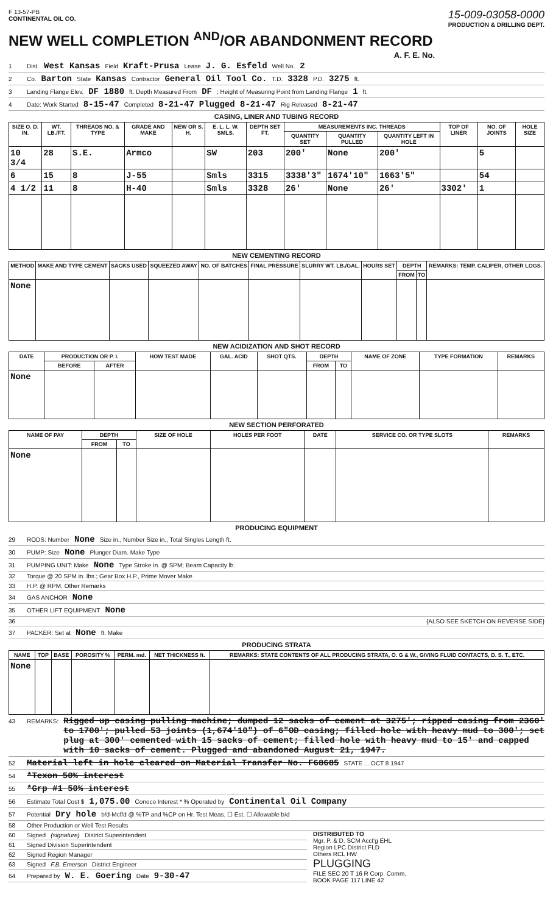F 13-57-PB
CONTINENTAL OIL CO.
15-009-03058-0000
PRODUCTION & DRILLING DEPT.
NEW WELL COMPLETION <sup>AND</sup>/OR ABANDONMENT RECORD
A. F. E. No.
1 Dist. West Kansas Field Kraft-Prusa Lease J. G. Esfeld Well No. 2
2 Co. Barton State Kansas Contractor General Oil Tool Co. T.D. 3328 P.D. 3275 ft.
3 Landing Flange Elev. DF 1880 ft. Depth Measured From DF; Height of Measuring Point from Landing Flange 1 ft.
4 Date: Work Started 8-15-47 Completed 8-21-47 Plugged 8-21-47 Rig Released 8-21-47
CASING, LINER AND TUBING RECORD
| SIZE O. D. IN. | WT. LB./FT. | THREADS NO. & TYPE | GRADE AND MAKE | NEW OR S. H. | E. L. L. W. SMLS. | DEPTH SET FT. | MEASUREMENTS INC. THREADS | | | TOP OF LINER | NO. OF JOINTS | HOLE SIZE |
| --- | --- | --- | --- | --- | --- | --- | --- | --- | --- | --- | --- | --- |
| | | | | | | | QUANTITY SET | QUANTITY PULLED | QUANTITY LEFT IN HOLE | | | |
| 10 3/4 | 28 | S.E. | Armco | | SW | 203 | 200' | None | 200' | | 5 | |
| 6 | 15 | 8 | J-55 | | Smls | 3315 | 3338'3" | 1674'10" | 1663'5" | | 54 | |
| 4 1/2 | 11 | 8 | H-40 | | Smls | 3328 | 26' | None | 26' | 3302' | 1 | |
NEW CEMENTING RECORD
| METHOD | MAKE AND TYPE CEMENT | SACKS USED | SQUEEZED AWAY | NO. OF BATCHES | FINAL PRESSURE | SLURRY WT. LB./GAL. | HOURS SET | DEPTH | | REMARKS: TEMP. CALIPER, OTHER LOGS. |
| --- | --- | --- | --- | --- | --- | --- | --- | --- | --- | --- |
| | | | | | | | | FROM | TO | |
| None | | | | | | | | | | |
NEW ACIDIZATION AND SHOT RECORD
| DATE | PRODUCTION OR P. I. | | HOW TEST MADE | GAL. ACID | SHOT QTS. | DEPTH | | NAME OF ZONE | TYPE FORMATION | REMARKS |
| --- | --- | --- | --- | --- | --- | --- | --- | --- | --- | --- |
| | BEFORE | AFTER | | | | FROM | TO | | | |
| None | | | | | | | | | | |
NEW SECTION PERFORATED
| NAME OF PAY | DEPTH | | SIZE OF HOLE | HOLES PER FOOT | DATE | SERVICE CO. OR TYPE SLOTS | REMARKS |
| --- | --- | --- | --- | --- | --- | --- | --- |
| | FROM | TO | | | | | |
| None | | | | | | | |
PRODUCING EQUIPMENT
29 RODS: Number None Size in., Number Size in., Total Singles Length ft.
30 PUMP: Size None Plunger Diam. Make Type
31 PUMPING UNIT: Make None Type Stroke in. @ SPM; Beam Capacity lb.
32 Torque @ 20 SPM in. lbs.; Gear Box H.P., Prime Mover Make
33 H.P. @ RPM. Other Remarks
34 GAS ANCHOR None
35 OTHER LIFT EQUIPMENT None
36 {ALSO SEE SKETCH ON REVERSE SIDE}
37 PACKER: Set at None ft. Make
PRODUCING STRATA
| NAME | TOP | BASE | POROSITY % | PERM. md. | NET THICKNESS ft. | REMARKS: STATE CONTENTS OF ALL PRODUCING STRATA, O. G & W., GIVING FLUID CONTACTS, D. S. T., ETC. |
| --- | --- | --- | --- | --- | --- | --- |
| None | | | | | | |
43 REMARKS: Rigged up casing pulling machine; dumped 12 sacks of cement at 3275'; ripped casing from 2360' to 1700'; pulled 53 joints (1,674'10") of 6"OD casing; filled hole with heavy mud to 300'; set plug at 300' cemented with 15 sacks of cement; filled hole with heavy mud to 15' and capped with 10 sacks of cement. Plugged and abandoned August 21, 1947.
52 Material left in hole cleared on Material Transfer No. F68685 STATE ... OCT 8 1947
54 *Texon 50% interest
55 *Grp #1 50% interest
56 Estimate Total Cost $ 1,075.00 Conoco Interest * % Operated by Continental Oil Company
57 Potential Dry hole b/d-Mcf/d @ %TP and %CP on Hr. Test Meas. ☐ Est. ☐ Allowable b/d
58 Other Production or Well Test Results
60 Signed (signature) District Superintendent
61 Signed Division Superintendent
62 Signed Region Manager
63 Signed F.B. Emerson District Engineer
64 Prepared by W. E. Goering Date 9-30-47
DISTRIBUTED TO
Mgr. P. & D. SCM Acct'g EHL
Region LPC District FLD
Others RCL HW
PLUGGING
FILE SEC 20 T 16 R Corp. Comm.
BOOK PAGE 117 LINE 42